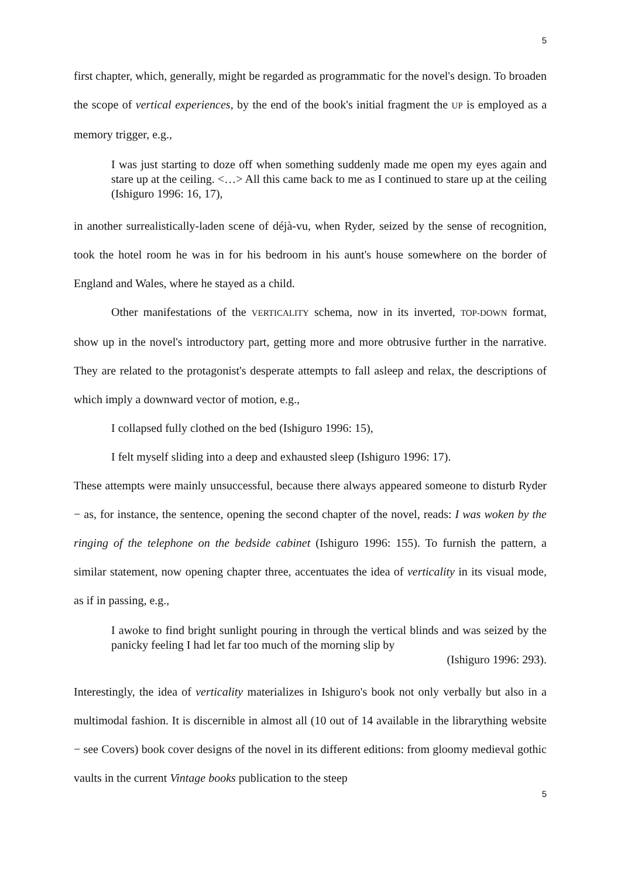5
first chapter, which, generally, might be regarded as programmatic for the novel's design. To broaden the scope of vertical experiences, by the end of the book's initial fragment the UP is employed as a memory trigger, e.g.,
I was just starting to doze off when something suddenly made me open my eyes again and stare up at the ceiling. <…> All this came back to me as I continued to stare up at the ceiling (Ishiguro 1996: 16, 17),
in another surrealistically-laden scene of déjà-vu, when Ryder, seized by the sense of recognition, took the hotel room he was in for his bedroom in his aunt's house somewhere on the border of England and Wales, where he stayed as a child.
Other manifestations of the VERTICALITY schema, now in its inverted, TOP-DOWN format, show up in the novel's introductory part, getting more and more obtrusive further in the narrative. They are related to the protagonist's desperate attempts to fall asleep and relax, the descriptions of which imply a downward vector of motion, e.g.,
I collapsed fully clothed on the bed (Ishiguro 1996: 15),
I felt myself sliding into a deep and exhausted sleep (Ishiguro 1996: 17).
These attempts were mainly unsuccessful, because there always appeared someone to disturb Ryder − as, for instance, the sentence, opening the second chapter of the novel, reads: I was woken by the ringing of the telephone on the bedside cabinet (Ishiguro 1996: 155). To furnish the pattern, a similar statement, now opening chapter three, accentuates the idea of verticality in its visual mode, as if in passing, e.g.,
I awoke to find bright sunlight pouring in through the vertical blinds and was seized by the panicky feeling I had let far too much of the morning slip by
(Ishiguro 1996: 293).
Interestingly, the idea of verticality materializes in Ishiguro's book not only verbally but also in a multimodal fashion. It is discernible in almost all (10 out of 14 available in the librarything website − see Covers) book cover designs of the novel in its different editions: from gloomy medieval gothic vaults in the current Vintage books publication to the steep
5